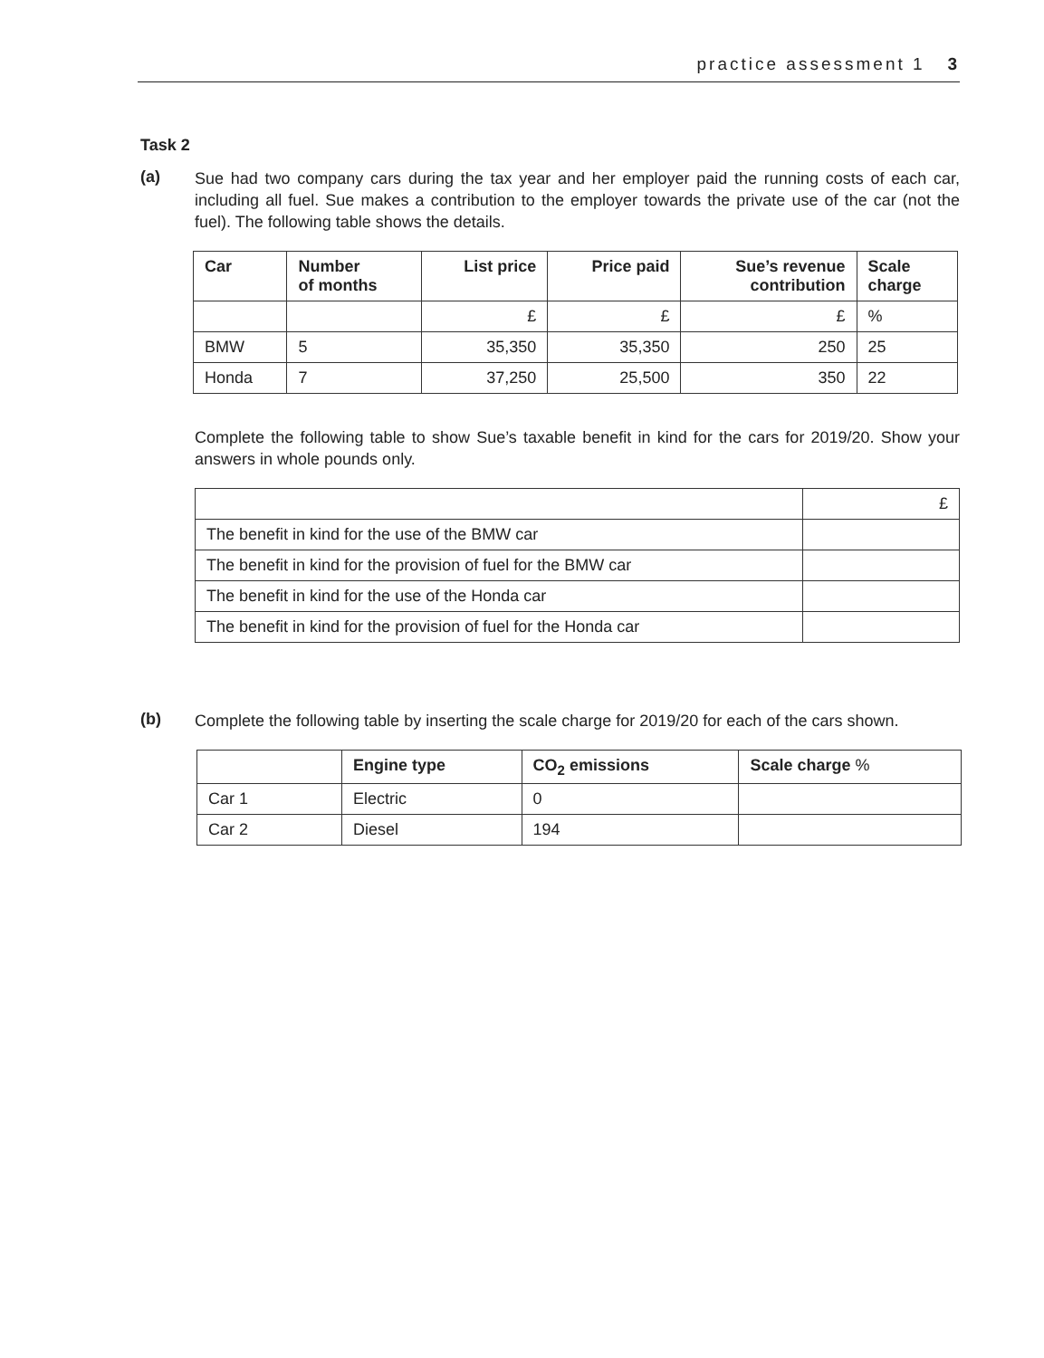practice assessment 1 3
Task 2
(a)
Sue had two company cars during the tax year and her employer paid the running costs of each car, including all fuel. Sue makes a contribution to the employer towards the private use of the car (not the fuel). The following table shows the details.
| Car | Number of months | List price | Price paid | Sue’s revenue contribution | Scale charge |
| --- | --- | --- | --- | --- | --- |
| | | £ | £ | £ | % |
| BMW | 5 | 35,350 | 35,350 | 250 | 25 |
| Honda | 7 | 37,250 | 25,500 | 350 | 22 |
Complete the following table to show Sue’s taxable benefit in kind for the cars for 2019/20. Show your answers in whole pounds only.
| | £ |
| The benefit in kind for the use of the BMW car | |
| The benefit in kind for the provision of fuel for the BMW car | |
| The benefit in kind for the use of the Honda car | |
| The benefit in kind for the provision of fuel for the Honda car | |
(b)
Complete the following table by inserting the scale charge for 2019/20 for each of the cars shown.
| | Engine type | CO<sub>2</sub> emissions | Scale charge % |
| --- | --- | --- | --- |
| Car 1 | Electric | 0 | |
| Car 2 | Diesel | 194 | |